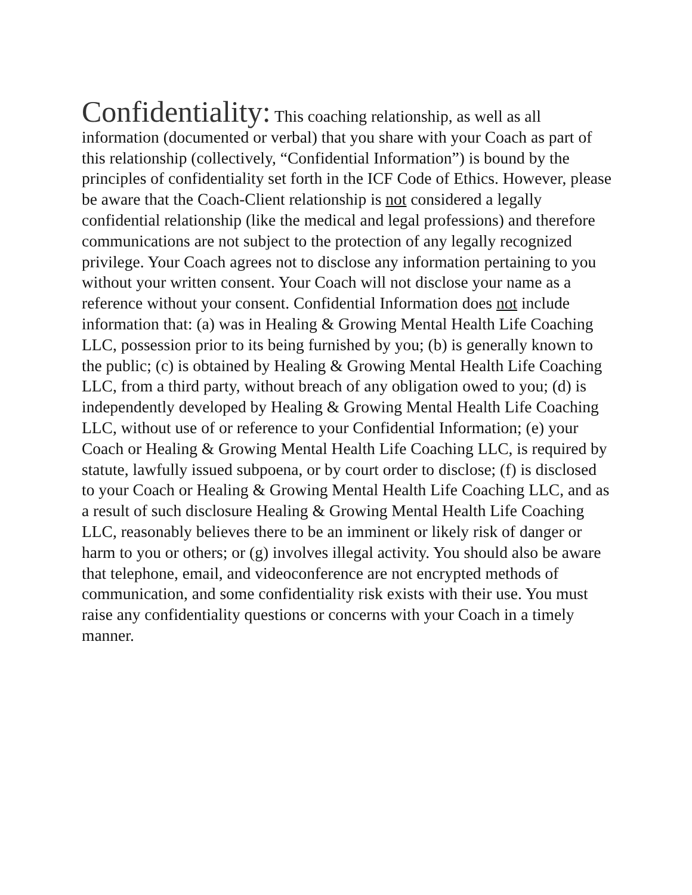Confidentiality: This coaching relationship, as well as all information (documented or verbal) that you share with your Coach as part of this relationship (collectively, “Confidential Information”) is bound by the principles of confidentiality set forth in the ICF Code of Ethics. However, please be aware that the Coach-Client relationship is not considered a legally confidential relationship (like the medical and legal professions) and therefore communications are not subject to the protection of any legally recognized privilege. Your Coach agrees not to disclose any information pertaining to you without your written consent. Your Coach will not disclose your name as a reference without your consent. Confidential Information does not include information that: (a) was in Healing & Growing Mental Health Life Coaching LLC, possession prior to its being furnished by you; (b) is generally known to the public; (c) is obtained by Healing & Growing Mental Health Life Coaching LLC, from a third party, without breach of any obligation owed to you; (d) is independently developed by Healing & Growing Mental Health Life Coaching LLC, without use of or reference to your Confidential Information; (e) your Coach or Healing & Growing Mental Health Life Coaching LLC, is required by statute, lawfully issued subpoena, or by court order to disclose; (f) is disclosed to your Coach or Healing & Growing Mental Health Life Coaching LLC, and as a result of such disclosure Healing & Growing Mental Health Life Coaching LLC, reasonably believes there to be an imminent or likely risk of danger or harm to you or others; or (g) involves illegal activity. You should also be aware that telephone, email, and videoconference are not encrypted methods of communication, and some confidentiality risk exists with their use. You must raise any confidentiality questions or concerns with your Coach in a timely manner.